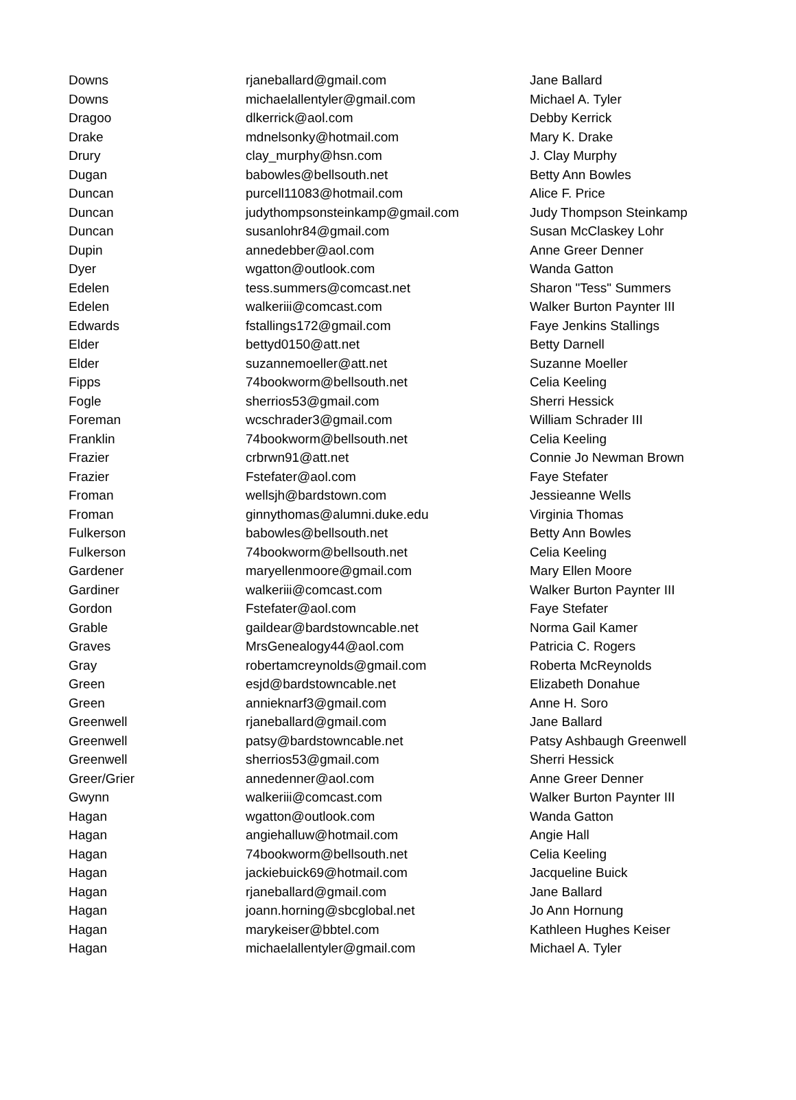| Downs | rjaneballard@gmail.com | Jane Ballard |
| Downs | michaelallentyler@gmail.com | Michael A. Tyler |
| Dragoo | dlkerrick@aol.com | Debby Kerrick |
| Drake | mdnelsonky@hotmail.com | Mary K. Drake |
| Drury | clay_murphy@hsn.com | J. Clay Murphy |
| Dugan | babowles@bellsouth.net | Betty Ann Bowles |
| Duncan | purcell11083@hotmail.com | Alice F. Price |
| Duncan | judythompsonsteinkamp@gmail.com | Judy Thompson Steinkamp |
| Duncan | susanlohr84@gmail.com | Susan McClaskey Lohr |
| Dupin | annedebber@aol.com | Anne Greer Denner |
| Dyer | wgatton@outlook.com | Wanda Gatton |
| Edelen | tess.summers@comcast.net | Sharon "Tess" Summers |
| Edelen | walkeriii@comcast.com | Walker Burton Paynter III |
| Edwards | fstallings172@gmail.com | Faye Jenkins Stallings |
| Elder | bettyd0150@att.net | Betty Darnell |
| Elder | suzannemoeller@att.net | Suzanne Moeller |
| Fipps | 74bookworm@bellsouth.net | Celia Keeling |
| Fogle | sherrios53@gmail.com | Sherri Hessick |
| Foreman | wcschrader3@gmail.com | William Schrader III |
| Franklin | 74bookworm@bellsouth.net | Celia Keeling |
| Frazier | crbrwn91@att.net | Connie Jo Newman Brown |
| Frazier | Fstefater@aol.com | Faye Stefater |
| Froman | wellsjh@bardstown.com | Jessieanne Wells |
| Froman | ginnythomas@alumni.duke.edu | Virginia Thomas |
| Fulkerson | babowles@bellsouth.net | Betty Ann Bowles |
| Fulkerson | 74bookworm@bellsouth.net | Celia Keeling |
| Gardener | maryellenmoore@gmail.com | Mary Ellen Moore |
| Gardiner | walkeriii@comcast.com | Walker Burton Paynter III |
| Gordon | Fstefater@aol.com | Faye Stefater |
| Grable | gaildear@bardstowncable.net | Norma Gail Kamer |
| Graves | MrsGenealogy44@aol.com | Patricia C. Rogers |
| Gray | robertamcreynolds@gmail.com | Roberta McReynolds |
| Green | esjd@bardstowncable.net | Elizabeth Donahue |
| Green | annieknarf3@gmail.com | Anne H. Soro |
| Greenwell | rjaneballard@gmail.com | Jane Ballard |
| Greenwell | patsy@bardstowncable.net | Patsy Ashbaugh Greenwell |
| Greenwell | sherrios53@gmail.com | Sherri Hessick |
| Greer/Grier | annedenner@aol.com | Anne Greer Denner |
| Gwynn | walkeriii@comcast.com | Walker Burton Paynter III |
| Hagan | wgatton@outlook.com | Wanda Gatton |
| Hagan | angiehalluw@hotmail.com | Angie Hall |
| Hagan | 74bookworm@bellsouth.net | Celia Keeling |
| Hagan | jackiebuick69@hotmail.com | Jacqueline Buick |
| Hagan | rjaneballard@gmail.com | Jane Ballard |
| Hagan | joann.horning@sbcglobal.net | Jo Ann Hornung |
| Hagan | marykeiser@bbtel.com | Kathleen Hughes Keiser |
| Hagan | michaelallentyler@gmail.com | Michael A. Tyler |